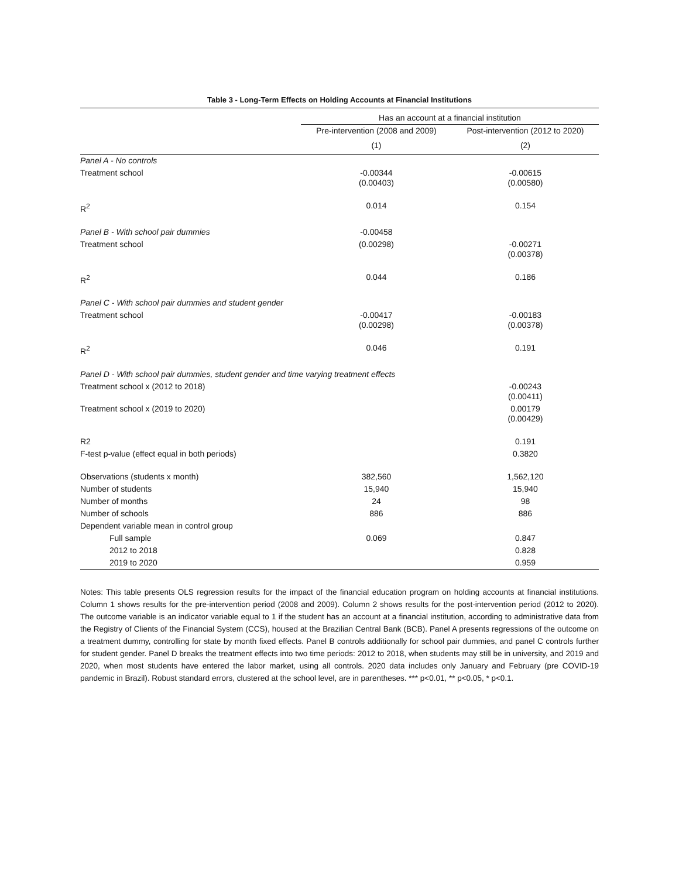Table 3 - Long-Term Effects on Holding Accounts at Financial Institutions
| | Has an account at a financial institution | |
| --- | --- | --- |
| | Pre-intervention (2008 and 2009) | Post-intervention (2012 to 2020) |
| | (1) | (2) |
| Panel A - No controls | | |
| Treatment school | -0.00344 (0.00403) | -0.00615 (0.00580) |
| R<sup>2</sup> | 0.014 | 0.154 |
| Panel B - With school pair dummies | -0.00458 | |
| Treatment school | (0.00298) | -0.00271 (0.00378) |
| R<sup>2</sup> | 0.044 | 0.186 |
| Panel C - With school pair dummies and student gender | | |
| Treatment school | -0.00417 (0.00298) | -0.00183 (0.00378) |
| R<sup>2</sup> | 0.046 | 0.191 |
| Panel D - With school pair dummies, student gender and time varying treatment effects | | |
| Treatment school x (2012 to 2018) | | -0.00243 (0.00411) |
| Treatment school x (2019 to 2020) | | 0.00179 (0.00429) |
| R2 | | 0.191 |
| F-test p-value (effect equal in both periods) | | 0.3820 |
| Observations (students x month) | 382,560 | 1,562,120 |
| Number of students | 15,940 | 15,940 |
| Number of months | 24 | 98 |
| Number of schools | 886 | 886 |
| Dependent variable mean in control group | | |
| Full sample | 0.069 | 0.847 |
| 2012 to 2018 | | 0.828 |
| 2019 to 2020 | | 0.959 |
Notes: This table presents OLS regression results for the impact of the financial education program on holding accounts at financial institutions. Column 1 shows results for the pre-intervention period (2008 and 2009). Column 2 shows results for the post-intervention period (2012 to 2020). The outcome variable is an indicator variable equal to 1 if the student has an account at a financial institution, according to administrative data from the Registry of Clients of the Financial System (CCS), housed at the Brazilian Central Bank (BCB). Panel A presents regressions of the outcome on a treatment dummy, controlling for state by month fixed effects. Panel B controls additionally for school pair dummies, and panel C controls further for student gender. Panel D breaks the treatment effects into two time periods: 2012 to 2018, when students may still be in university, and 2019 and 2020, when most students have entered the labor market, using all controls. 2020 data includes only January and February (pre COVID-19 pandemic in Brazil). Robust standard errors, clustered at the school level, are in parentheses. *** p<0.01, ** p<0.05, * p<0.1.